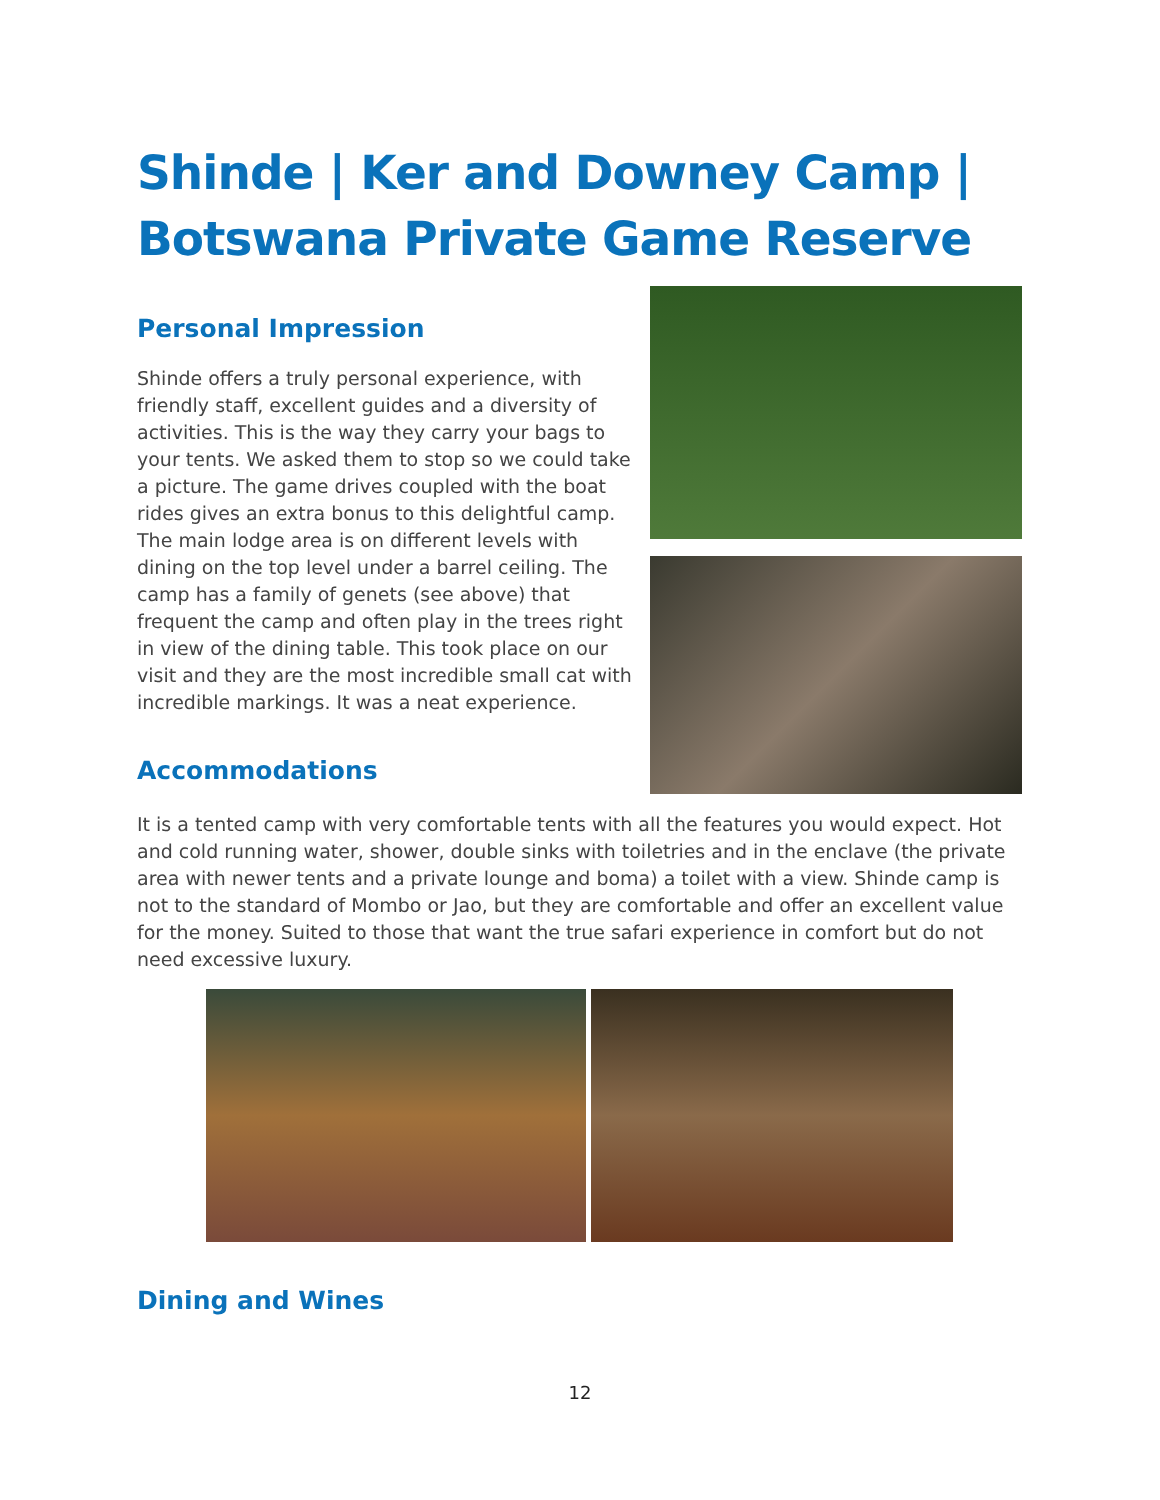Shinde | Ker and Downey Camp | Botswana Private Game Reserve
Personal Impression
Shinde offers a truly personal experience, with friendly staff, excellent guides and a diversity of activities. This is the way they carry your bags to your tents. We asked them to stop so we could take a picture. The game drives coupled with the boat rides gives an extra bonus to this delightful camp. The main lodge area is on different levels with dining on the top level under a barrel ceiling. The camp has a family of genets (see above) that frequent the camp and often play in the trees right in view of the dining table. This took place on our visit and they are the most incredible small cat with incredible markings. It was a neat experience.
Accommodations
It is a tented camp with very comfortable tents with all the features you would expect. Hot and cold running water, shower, double sinks with toiletries and in the enclave (the private area with newer tents and a private lounge and boma) a toilet with a view. Shinde camp is not to the standard of Mombo or Jao, but they are comfortable and offer an excellent value for the money. Suited to those that want the true safari experience in comfort but do not need excessive luxury.
Dining and Wines
12